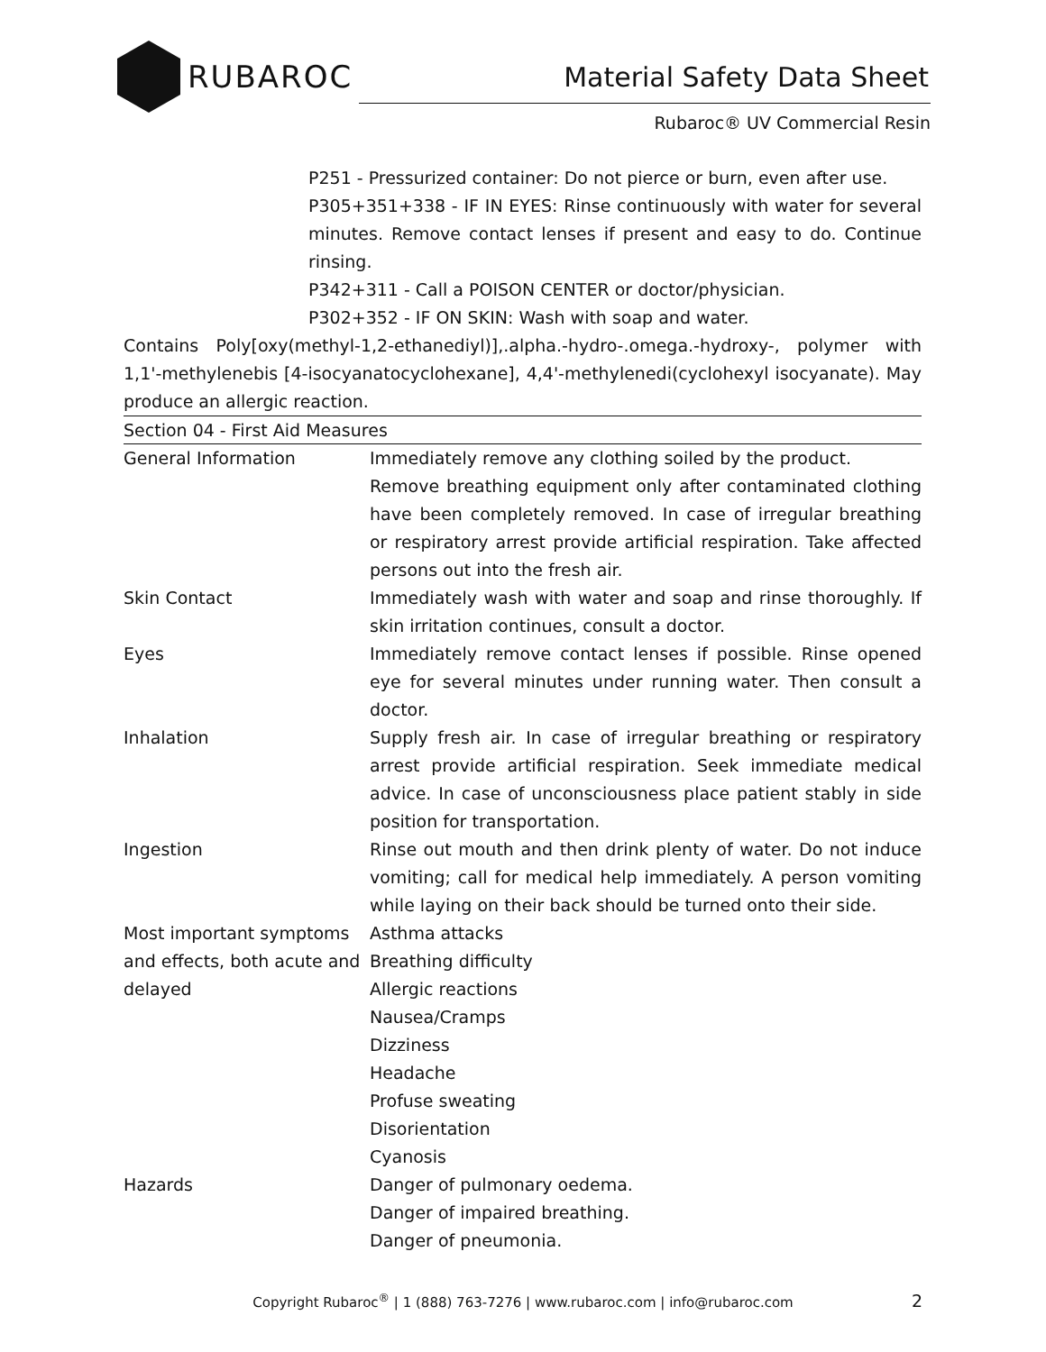RUBAROC
Material Safety Data Sheet
Rubaroc® UV Commercial Resin
P251 - Pressurized container: Do not pierce or burn, even after use.
P305+351+338 - IF IN EYES: Rinse continuously with water for several minutes. Remove contact lenses if present and easy to do. Continue rinsing.
P342+311 - Call a POISON CENTER or doctor/physician.
P302+352 - IF ON SKIN: Wash with soap and water.
Contains Poly[oxy(methyl-1,2-ethanediyl)],.alpha.-hydro-.omega.-hydroxy-, polymer with 1,1'-methylenebis [4-isocyanatocyclohexane], 4,4'-methylenedi(cyclohexyl isocyanate). May produce an allergic reaction.
Section 04 - First Aid Measures
| General Information | Immediately remove any clothing soiled by the product. Remove breathing equipment only after contaminated clothing have been completely removed. In case of irregular breathing or respiratory arrest provide artificial respiration. Take affected persons out into the fresh air. |
| Skin Contact | Immediately wash with water and soap and rinse thoroughly. If skin irritation continues, consult a doctor. |
| Eyes | Immediately remove contact lenses if possible. Rinse opened eye for several minutes under running water. Then consult a doctor. |
| Inhalation | Supply fresh air. In case of irregular breathing or respiratory arrest provide artificial respiration. Seek immediate medical advice. In case of unconsciousness place patient stably in side position for transportation. |
| Ingestion | Rinse out mouth and then drink plenty of water. Do not induce vomiting; call for medical help immediately. A person vomiting while laying on their back should be turned onto their side. |
| Most important symptoms and effects, both acute and delayed | Asthma attacks Breathing difficulty Allergic reactions Nausea/Cramps Dizziness Headache Profuse sweating Disorientation Cyanosis |
| Hazards | Danger of pulmonary oedema. Danger of impaired breathing. Danger of pneumonia. |
Copyright Rubaroc<sup>®</sup> | 1 (888) 763-7276 | www.rubaroc.com | info@rubaroc.com 2